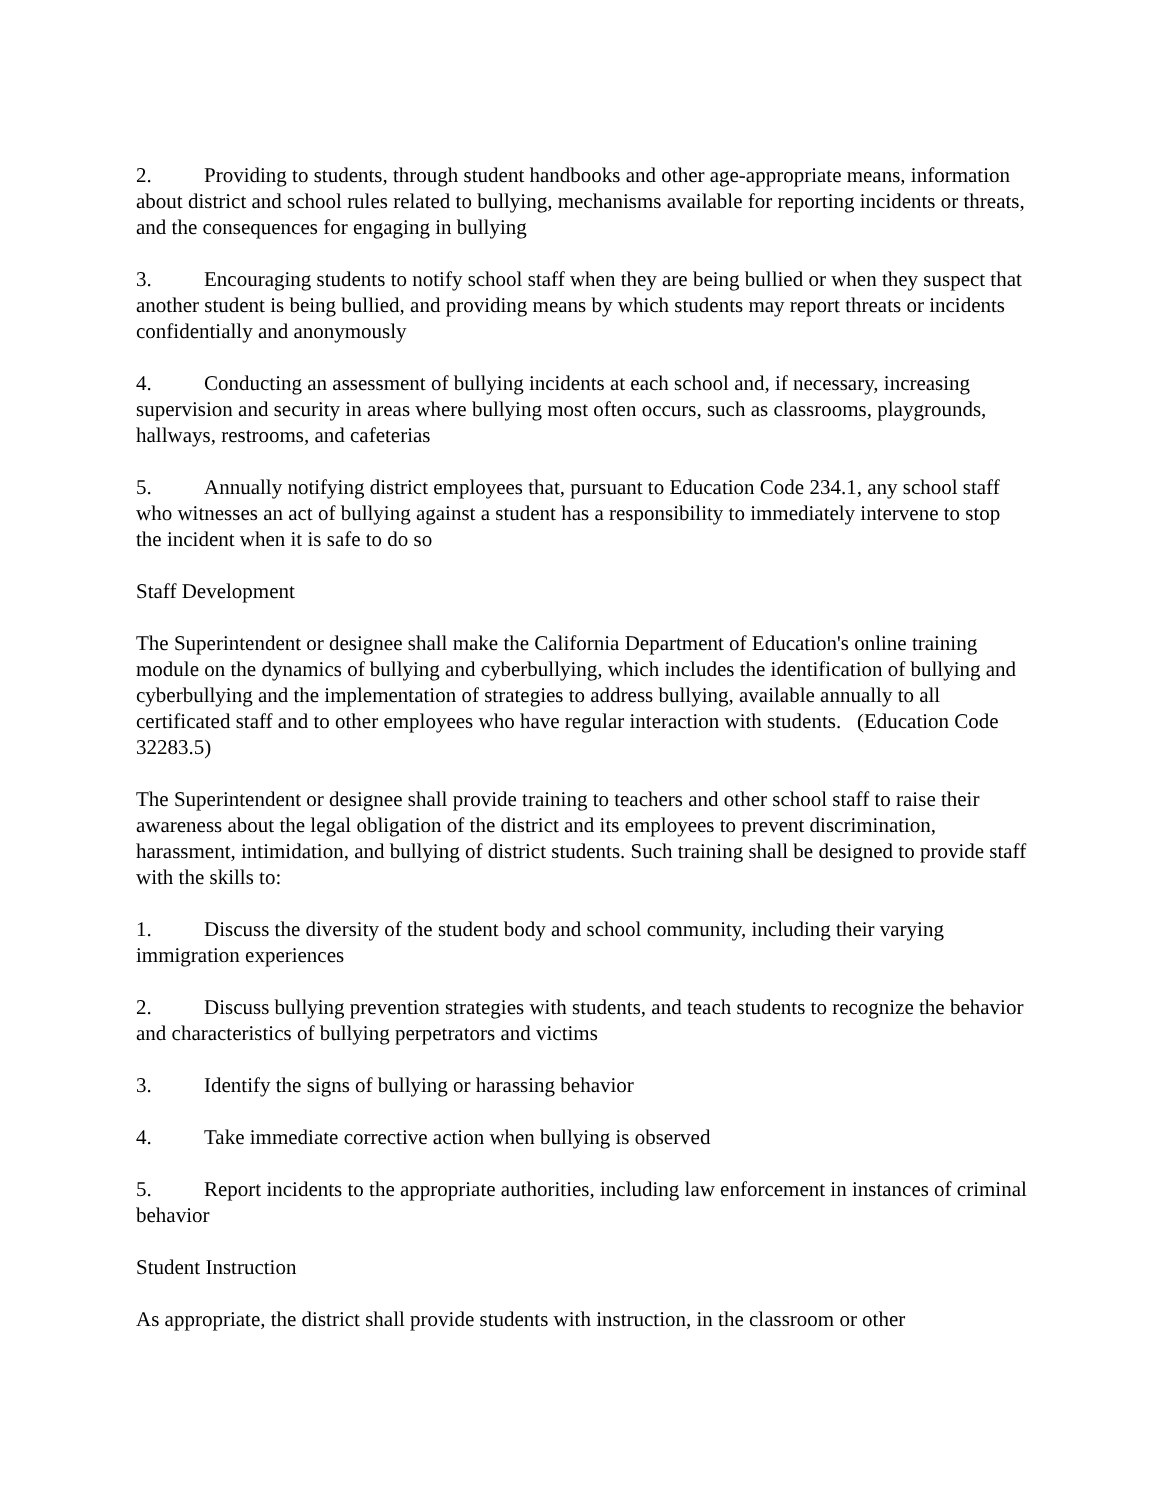2. Providing to students, through student handbooks and other age-appropriate means, information about district and school rules related to bullying, mechanisms available for reporting incidents or threats, and the consequences for engaging in bullying
3. Encouraging students to notify school staff when they are being bullied or when they suspect that another student is being bullied, and providing means by which students may report threats or incidents confidentially and anonymously
4. Conducting an assessment of bullying incidents at each school and, if necessary, increasing supervision and security in areas where bullying most often occurs, such as classrooms, playgrounds, hallways, restrooms, and cafeterias
5. Annually notifying district employees that, pursuant to Education Code 234.1, any school staff who witnesses an act of bullying against a student has a responsibility to immediately intervene to stop the incident when it is safe to do so
Staff Development
The Superintendent or designee shall make the California Department of Education's online training module on the dynamics of bullying and cyberbullying, which includes the identification of bullying and cyberbullying and the implementation of strategies to address bullying, available annually to all certificated staff and to other employees who have regular interaction with students. (Education Code 32283.5)
The Superintendent or designee shall provide training to teachers and other school staff to raise their awareness about the legal obligation of the district and its employees to prevent discrimination, harassment, intimidation, and bullying of district students. Such training shall be designed to provide staff with the skills to:
1. Discuss the diversity of the student body and school community, including their varying immigration experiences
2. Discuss bullying prevention strategies with students, and teach students to recognize the behavior and characteristics of bullying perpetrators and victims
3. Identify the signs of bullying or harassing behavior
4. Take immediate corrective action when bullying is observed
5. Report incidents to the appropriate authorities, including law enforcement in instances of criminal behavior
Student Instruction
As appropriate, the district shall provide students with instruction, in the classroom or other